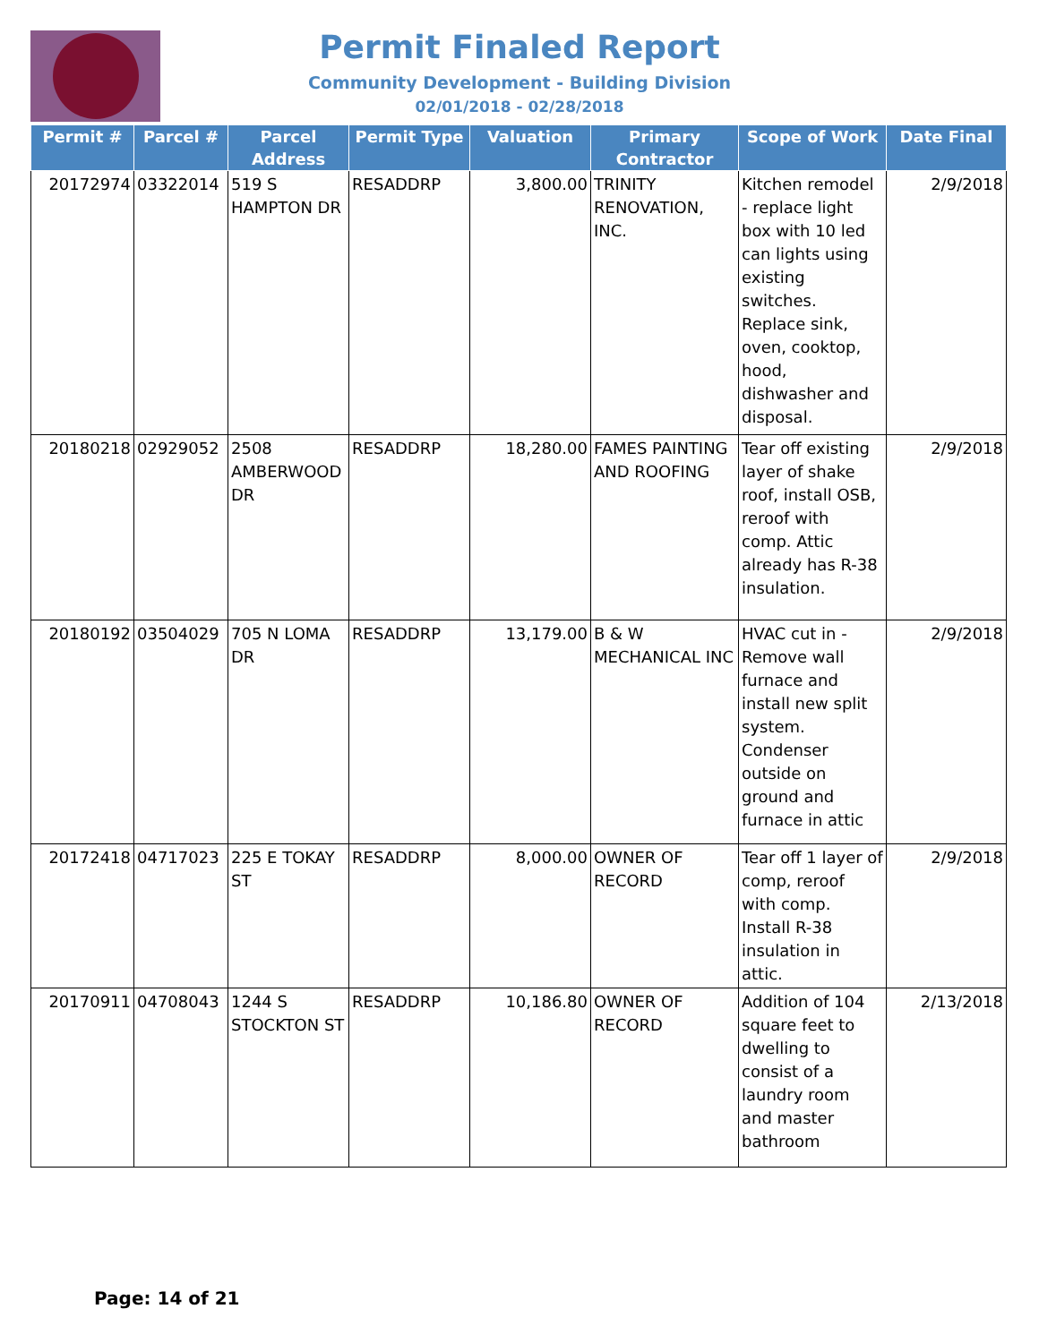Permit Finaled Report
Community Development - Building Division
02/01/2018 - 02/28/2018
| Permit # | Parcel # | Parcel Address | Permit Type | Valuation | Primary Contractor | Scope of Work | Date Final |
| --- | --- | --- | --- | --- | --- | --- | --- |
| 20172974 | 03322014 | 519 S HAMPTON DR | RESADDRP | 3,800.00 | TRINITY RENOVATION, INC. | Kitchen remodel - replace light box with 10 led can lights using existing switches. Replace sink, oven, cooktop, hood, dishwasher and disposal. | 2/9/2018 |
| 20180218 | 02929052 | 2508 AMBERWOOD DR | RESADDRP | 18,280.00 | FAMES PAINTING AND ROOFING | Tear off existing layer of shake roof, install OSB, reroof with comp. Attic already has R-38 insulation. | 2/9/2018 |
| 20180192 | 03504029 | 705 N LOMA DR | RESADDRP | 13,179.00 | B & W MECHANICAL INC | HVAC cut in - Remove wall furnace and install new split system. Condenser outside on ground and furnace in attic | 2/9/2018 |
| 20172418 | 04717023 | 225 E TOKAY ST | RESADDRP | 8,000.00 | OWNER OF RECORD | Tear off 1 layer of comp, reroof with comp. Install R-38 insulation in attic. | 2/9/2018 |
| 20170911 | 04708043 | 1244 S STOCKTON ST | RESADDRP | 10,186.80 | OWNER OF RECORD | Addition of 104 square feet to dwelling to consist of a laundry room and master bathroom | 2/13/2018 |
Page: 14 of 21